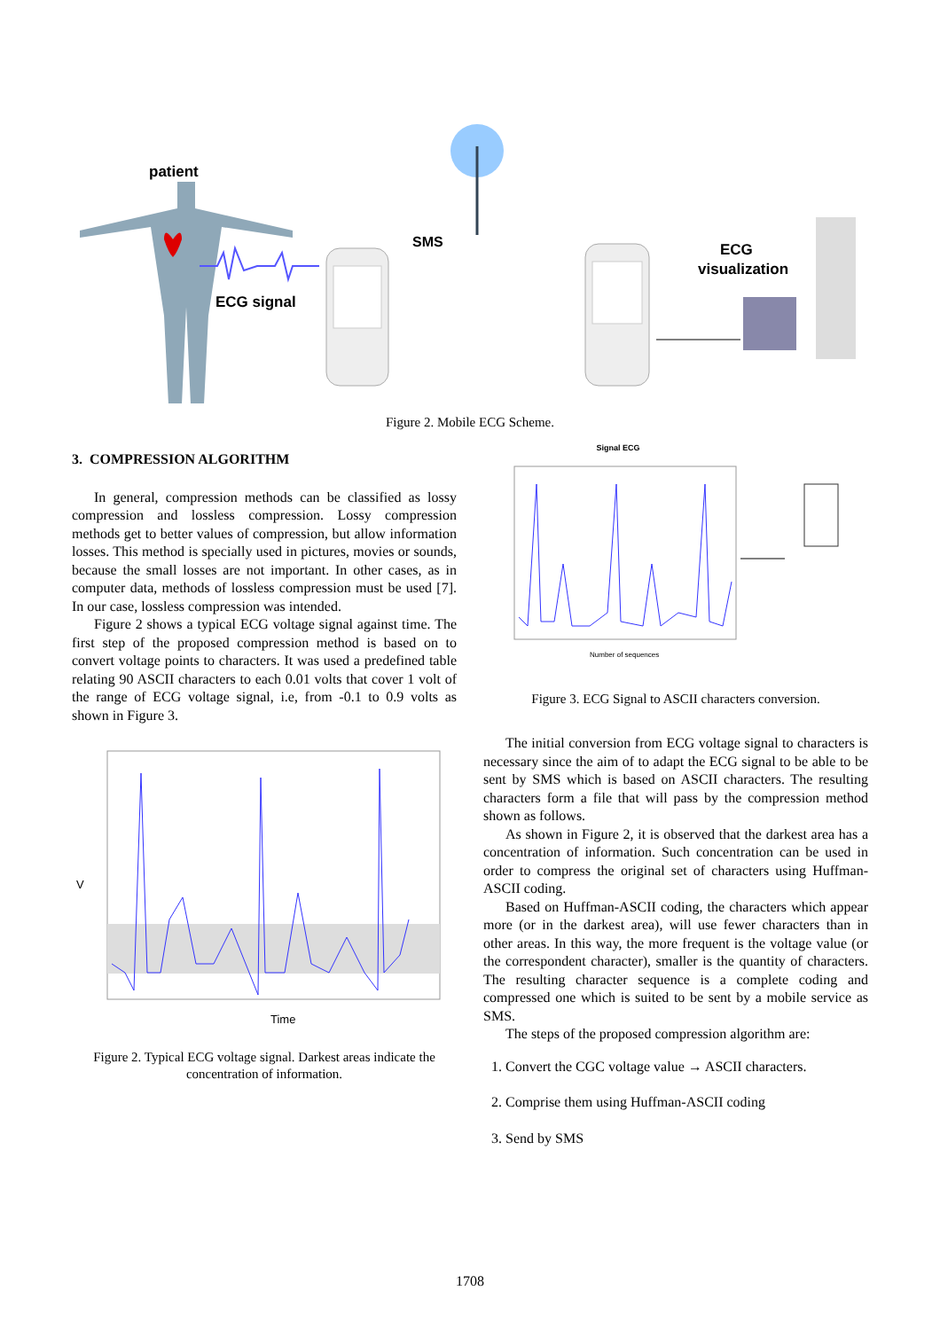patient
ECG signal
SMS
ECG
visualization
Figure 2. Mobile ECG Scheme.
3. COMPRESSION ALGORITHM
In general, compression methods can be classified as lossy compression and lossless compression. Lossy compression methods get to better values of compression, but allow information losses. This method is specially used in pictures, movies or sounds, because the small losses are not important. In other cases, as in computer data, methods of lossless compression must be used [7]. In our case, lossless compression was intended.
Figure 2 shows a typical ECG voltage signal against time. The first step of the proposed compression method is based on to convert voltage points to characters. It was used a predefined table relating 90 ASCII characters to each 0.01 volts that cover 1 volt of the range of ECG voltage signal, i.e, from -0.1 to 0.9 volts as shown in Figure 3.
V
Time
Figure 2. Typical ECG voltage signal. Darkest areas indicate the concentration of information.
Signal ECG
Number of sequences
Figure 3. ECG Signal to ASCII characters conversion.
The initial conversion from ECG voltage signal to characters is necessary since the aim of to adapt the ECG signal to be able to be sent by SMS which is based on ASCII characters. The resulting characters form a file that will pass by the compression method shown as follows.
As shown in Figure 2, it is observed that the darkest area has a concentration of information. Such concentration can be used in order to compress the original set of characters using Huffman-ASCII coding.
Based on Huffman-ASCII coding, the characters which appear more (or in the darkest area), will use fewer characters than in other areas. In this way, the more frequent is the voltage value (or the correspondent character), smaller is the quantity of characters. The resulting character sequence is a complete coding and compressed one which is suited to be sent by a mobile service as SMS.
The steps of the proposed compression algorithm are:
1. Convert the CGC voltage value → ASCII characters.
2. Comprise them using Huffman-ASCII coding
3. Send by SMS
1708